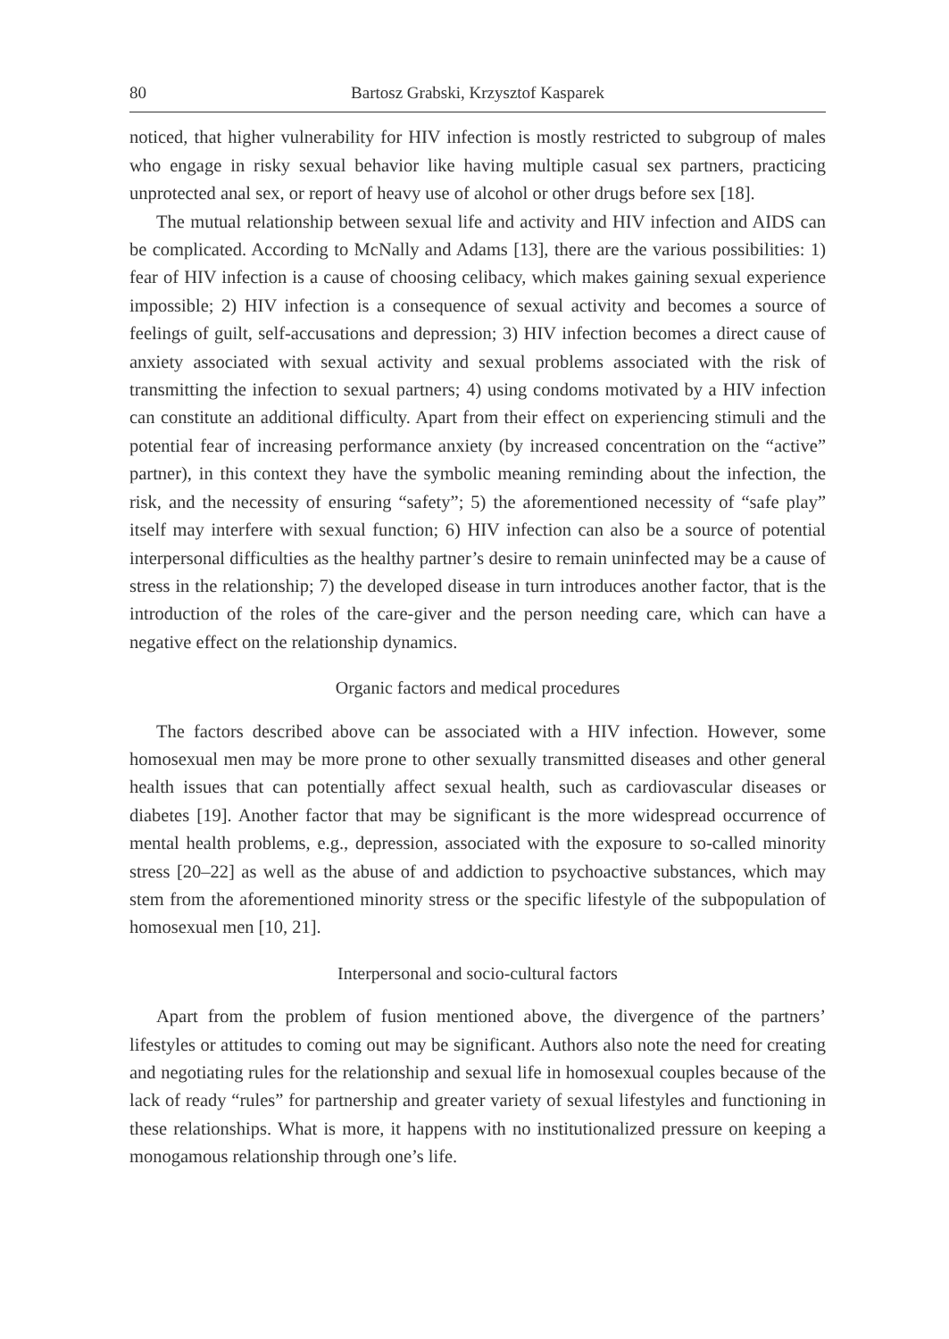80 Bartosz Grabski, Krzysztof Kasparek
noticed, that higher vulnerability for HIV infection is mostly restricted to subgroup of males who engage in risky sexual behavior like having multiple casual sex partners, practicing unprotected anal sex, or report of heavy use of alcohol or other drugs before sex [18].
The mutual relationship between sexual life and activity and HIV infection and AIDS can be complicated. According to McNally and Adams [13], there are the various possibilities: 1) fear of HIV infection is a cause of choosing celibacy, which makes gaining sexual experience impossible; 2) HIV infection is a consequence of sexual activity and becomes a source of feelings of guilt, self-accusations and depression; 3) HIV infection becomes a direct cause of anxiety associated with sexual activity and sexual problems associated with the risk of transmitting the infection to sexual partners; 4) using condoms motivated by a HIV infection can constitute an additional difficulty. Apart from their effect on experiencing stimuli and the potential fear of increasing performance anxiety (by increased concentration on the “active” partner), in this context they have the symbolic meaning reminding about the infection, the risk, and the necessity of ensuring “safety”; 5) the aforementioned necessity of “safe play” itself may interfere with sexual function; 6) HIV infection can also be a source of potential interpersonal difficulties as the healthy partner’s desire to remain uninfected may be a cause of stress in the relationship; 7) the developed disease in turn introduces another factor, that is the introduction of the roles of the care-giver and the person needing care, which can have a negative effect on the relationship dynamics.
Organic factors and medical procedures
The factors described above can be associated with a HIV infection. However, some homosexual men may be more prone to other sexually transmitted diseases and other general health issues that can potentially affect sexual health, such as cardiovascular diseases or diabetes [19]. Another factor that may be significant is the more widespread occurrence of mental health problems, e.g., depression, associated with the exposure to so-called minority stress [20–22] as well as the abuse of and addiction to psychoactive substances, which may stem from the aforementioned minority stress or the specific lifestyle of the subpopulation of homosexual men [10, 21].
Interpersonal and socio-cultural factors
Apart from the problem of fusion mentioned above, the divergence of the partners’ lifestyles or attitudes to coming out may be significant. Authors also note the need for creating and negotiating rules for the relationship and sexual life in homosexual couples because of the lack of ready “rules” for partnership and greater variety of sexual lifestyles and functioning in these relationships. What is more, it happens with no institutionalized pressure on keeping a monogamous relationship through one’s life.